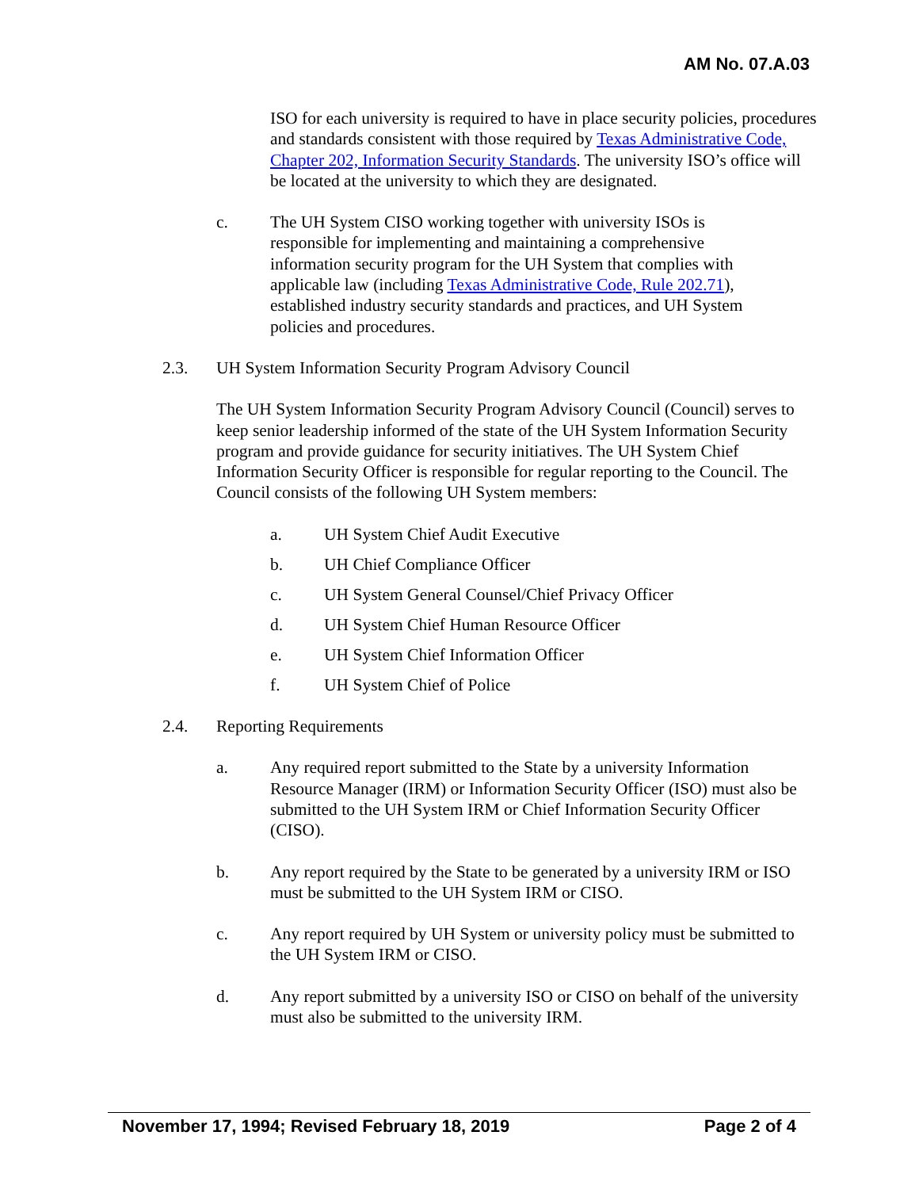AM No. 07.A.03
ISO for each university is required to have in place security policies, procedures and standards consistent with those required by Texas Administrative Code, Chapter 202, Information Security Standards. The university ISO’s office will be located at the university to which they are designated.
c. The UH System CISO working together with university ISOs is responsible for implementing and maintaining a comprehensive information security program for the UH System that complies with applicable law (including Texas Administrative Code, Rule 202.71), established industry security standards and practices, and UH System policies and procedures.
2.3. UH System Information Security Program Advisory Council
The UH System Information Security Program Advisory Council (Council) serves to keep senior leadership informed of the state of the UH System Information Security program and provide guidance for security initiatives. The UH System Chief Information Security Officer is responsible for regular reporting to the Council. The Council consists of the following UH System members:
a. UH System Chief Audit Executive
b. UH Chief Compliance Officer
c. UH System General Counsel/Chief Privacy Officer
d. UH System Chief Human Resource Officer
e. UH System Chief Information Officer
f. UH System Chief of Police
2.4. Reporting Requirements
a. Any required report submitted to the State by a university Information Resource Manager (IRM) or Information Security Officer (ISO) must also be submitted to the UH System IRM or Chief Information Security Officer (CISO).
b. Any report required by the State to be generated by a university IRM or ISO must be submitted to the UH System IRM or CISO.
c. Any report required by UH System or university policy must be submitted to the UH System IRM or CISO.
d. Any report submitted by a university ISO or CISO on behalf of the university must also be submitted to the university IRM.
November 17, 1994; Revised February 18, 2019 Page 2 of 4